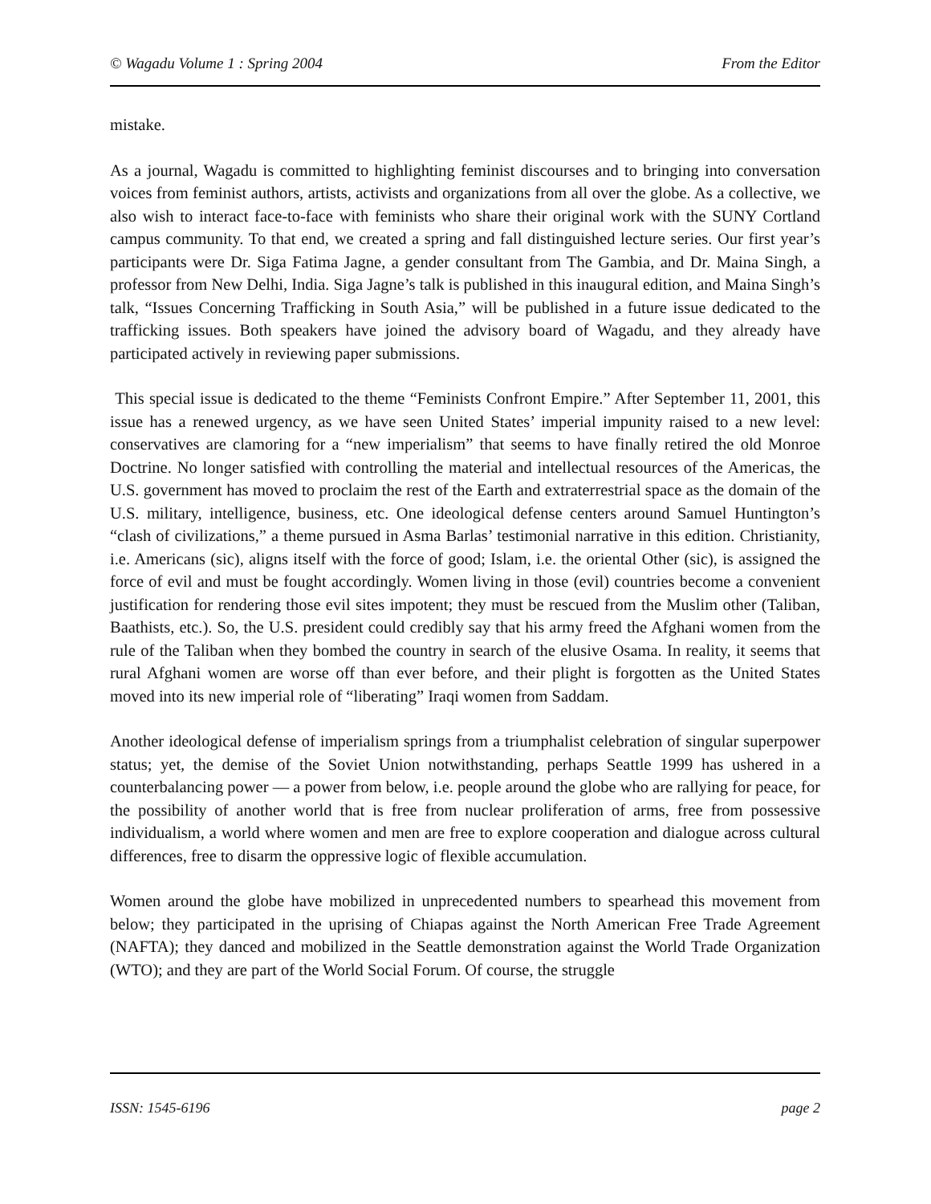© Wagadu Volume 1 : Spring 2004 From the Editor
mistake.
As a journal, Wagadu is committed to highlighting feminist discourses and to bringing into conversation voices from feminist authors, artists, activists and organizations from all over the globe. As a collective, we also wish to interact face-to-face with feminists who share their original work with the SUNY Cortland campus community. To that end, we created a spring and fall distinguished lecture series. Our first year’s participants were Dr. Siga Fatima Jagne, a gender consultant from The Gambia, and Dr. Maina Singh, a professor from New Delhi, India. Siga Jagne’s talk is published in this inaugural edition, and Maina Singh’s talk, “Issues Concerning Trafficking in South Asia,” will be published in a future issue dedicated to the trafficking issues. Both speakers have joined the advisory board of Wagadu, and they already have participated actively in reviewing paper submissions.
This special issue is dedicated to the theme “Feminists Confront Empire.” After September 11, 2001, this issue has a renewed urgency, as we have seen United States’ imperial impunity raised to a new level: conservatives are clamoring for a “new imperialism” that seems to have finally retired the old Monroe Doctrine. No longer satisfied with controlling the material and intellectual resources of the Americas, the U.S. government has moved to proclaim the rest of the Earth and extraterrestrial space as the domain of the U.S. military, intelligence, business, etc. One ideological defense centers around Samuel Huntington’s “clash of civilizations,” a theme pursued in Asma Barlas’ testimonial narrative in this edition. Christianity, i.e. Americans (sic), aligns itself with the force of good; Islam, i.e. the oriental Other (sic), is assigned the force of evil and must be fought accordingly. Women living in those (evil) countries become a convenient justification for rendering those evil sites impotent; they must be rescued from the Muslim other (Taliban, Baathists, etc.). So, the U.S. president could credibly say that his army freed the Afghani women from the rule of the Taliban when they bombed the country in search of the elusive Osama. In reality, it seems that rural Afghani women are worse off than ever before, and their plight is forgotten as the United States moved into its new imperial role of “liberating” Iraqi women from Saddam.
Another ideological defense of imperialism springs from a triumphalist celebration of singular superpower status; yet, the demise of the Soviet Union notwithstanding, perhaps Seattle 1999 has ushered in a counterbalancing power — a power from below, i.e. people around the globe who are rallying for peace, for the possibility of another world that is free from nuclear proliferation of arms, free from possessive individualism, a world where women and men are free to explore cooperation and dialogue across cultural differences, free to disarm the oppressive logic of flexible accumulation.
Women around the globe have mobilized in unprecedented numbers to spearhead this movement from below; they participated in the uprising of Chiapas against the North American Free Trade Agreement (NAFTA); they danced and mobilized in the Seattle demonstration against the World Trade Organization (WTO); and they are part of the World Social Forum. Of course, the struggle
ISSN: 1545-6196 page 2